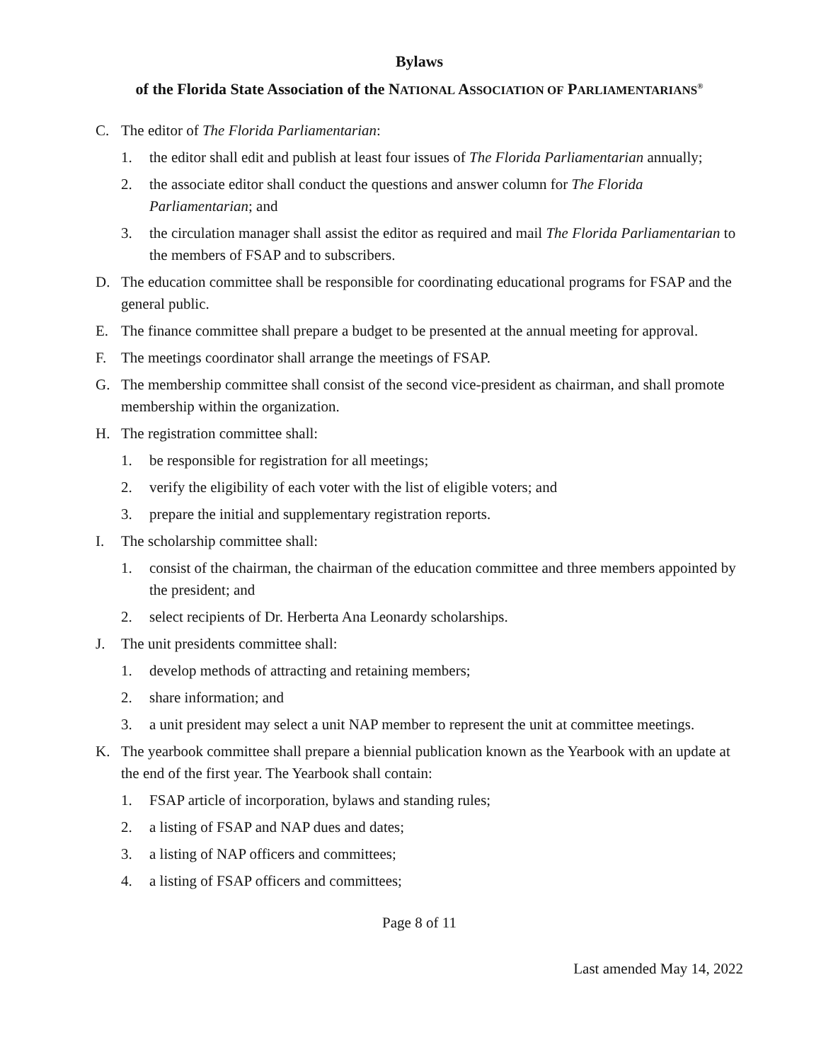Bylaws
of the Florida State Association of the NATIONAL ASSOCIATION OF PARLIAMENTARIANS<sup>®</sup>
C. The editor of The Florida Parliamentarian:
1. the editor shall edit and publish at least four issues of The Florida Parliamentarian annually;
2. the associate editor shall conduct the questions and answer column for The Florida Parliamentarian; and
3. the circulation manager shall assist the editor as required and mail The Florida Parliamentarian to the members of FSAP and to subscribers.
D. The education committee shall be responsible for coordinating educational programs for FSAP and the general public.
E. The finance committee shall prepare a budget to be presented at the annual meeting for approval.
F. The meetings coordinator shall arrange the meetings of FSAP.
G. The membership committee shall consist of the second vice-president as chairman, and shall promote membership within the organization.
H. The registration committee shall:
1. be responsible for registration for all meetings;
2. verify the eligibility of each voter with the list of eligible voters; and
3. prepare the initial and supplementary registration reports.
I. The scholarship committee shall:
1. consist of the chairman, the chairman of the education committee and three members appointed by the president; and
2. select recipients of Dr. Herberta Ana Leonardy scholarships.
J. The unit presidents committee shall:
1. develop methods of attracting and retaining members;
2. share information; and
3. a unit president may select a unit NAP member to represent the unit at committee meetings.
K. The yearbook committee shall prepare a biennial publication known as the Yearbook with an update at the end of the first year. The Yearbook shall contain:
1. FSAP article of incorporation, bylaws and standing rules;
2. a listing of FSAP and NAP dues and dates;
3. a listing of NAP officers and committees;
4. a listing of FSAP officers and committees;
Page 8 of 11
Last amended May 14, 2022